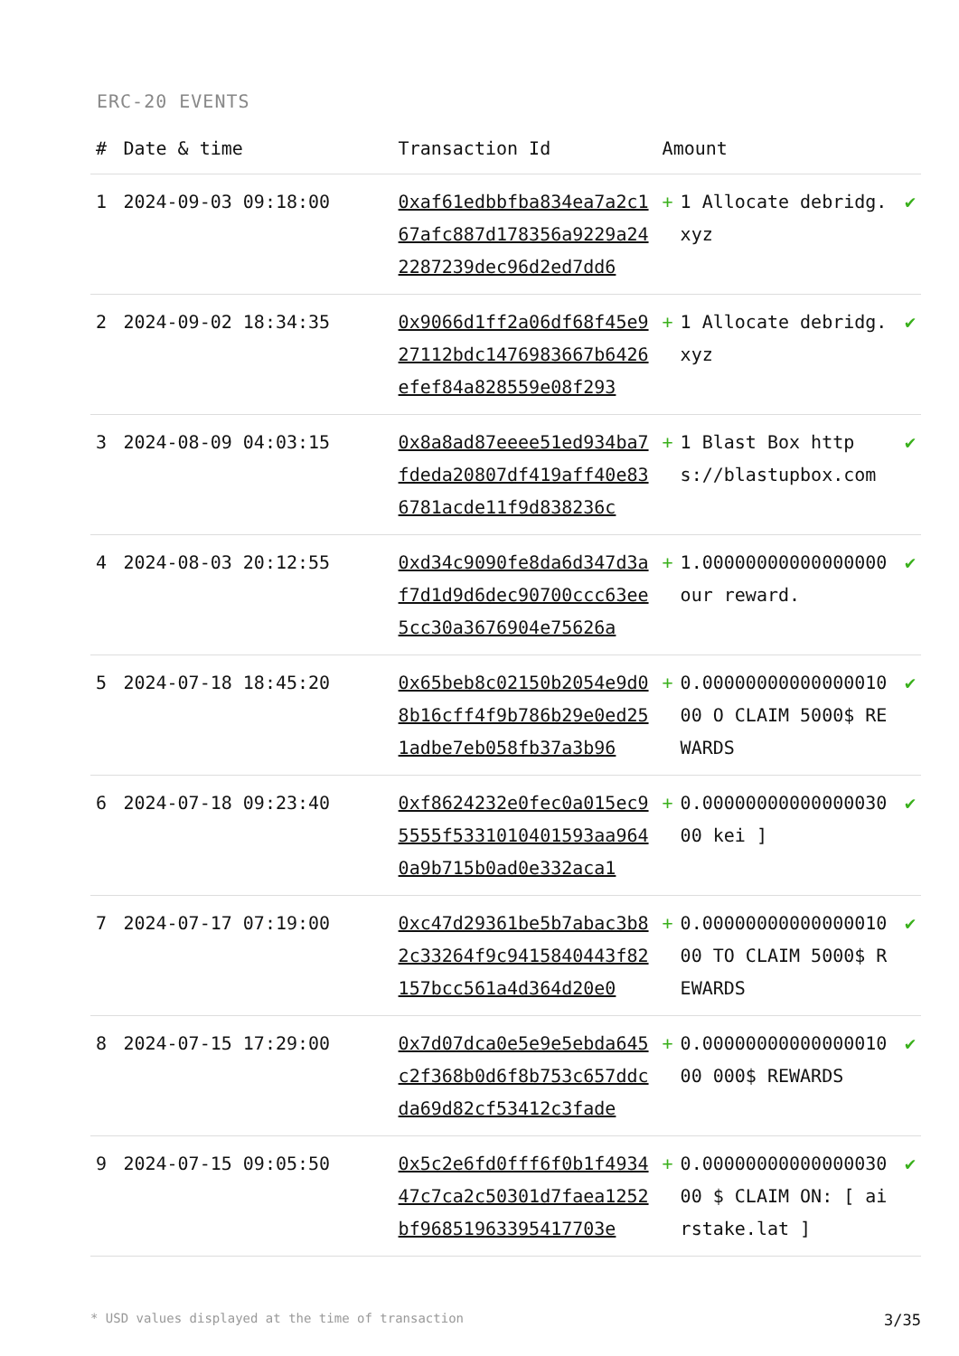ERC-20 EVENTS
| # | Date & time | Transaction Id | Amount | | |
| --- | --- | --- | --- | --- | --- |
| 1 | 2024-09-03 09:18:00 | 0xaf61edbbfba834ea7a2c167afc887d178356a9229a242287239dec96d2ed7dd6 | + | 1 Allocate debridg.xyz | ✔ |
| 2 | 2024-09-02 18:34:35 | 0x9066d1ff2a06df68f45e927112bdc1476983667b6426efef84a828559e08f293 | + | 1 Allocate debridg.xyz | ✔ |
| 3 | 2024-08-09 04:03:15 | 0x8a8ad87eeee51ed934ba7fdeda20807df419aff40e836781acde11f9d838236c | + | 1 Blast Box https://blastupbox.com | ✔ |
| 4 | 2024-08-03 20:12:55 | 0xd34c9090fe8da6d347d3af7d1d9d6dec90700ccc63ee5cc30a3676904e75626a | + | 1.00000000000000000 our reward. | ✔ |
| 5 | 2024-07-18 18:45:20 | 0x65beb8c02150b2054e9d08b16cff4f9b786b29e0ed251adbe7eb058fb37a3b96 | + | 0.00000000000000010 00 O CLAIM 5000$ REWARDS | ✔ |
| 6 | 2024-07-18 09:23:40 | 0xf8624232e0fec0a015ec95555f5331010401593aa9640a9b715b0ad0e332aca1 | + | 0.00000000000000030 00 kei ] | ✔ |
| 7 | 2024-07-17 07:19:00 | 0xc47d29361be5b7abac3b82c33264f9c9415840443f82157bcc561a4d364d20e0 | + | 0.00000000000000010 00 TO CLAIM 5000$ REWARDS | ✔ |
| 8 | 2024-07-15 17:29:00 | 0x7d07dca0e5e9e5ebda645c2f368b0d6f8b753c657ddcda69d82cf53412c3fade | + | 0.00000000000000010 00 000$ REWARDS | ✔ |
| 9 | 2024-07-15 09:05:50 | 0x5c2e6fd0fff6f0b1f493447c7ca2c50301d7faea1252bf96851963395417703e | + | 0.00000000000000030 00 $ CLAIM ON: [ airstake.lat ] | ✔ |
* USD values displayed at the time of transaction 3/35